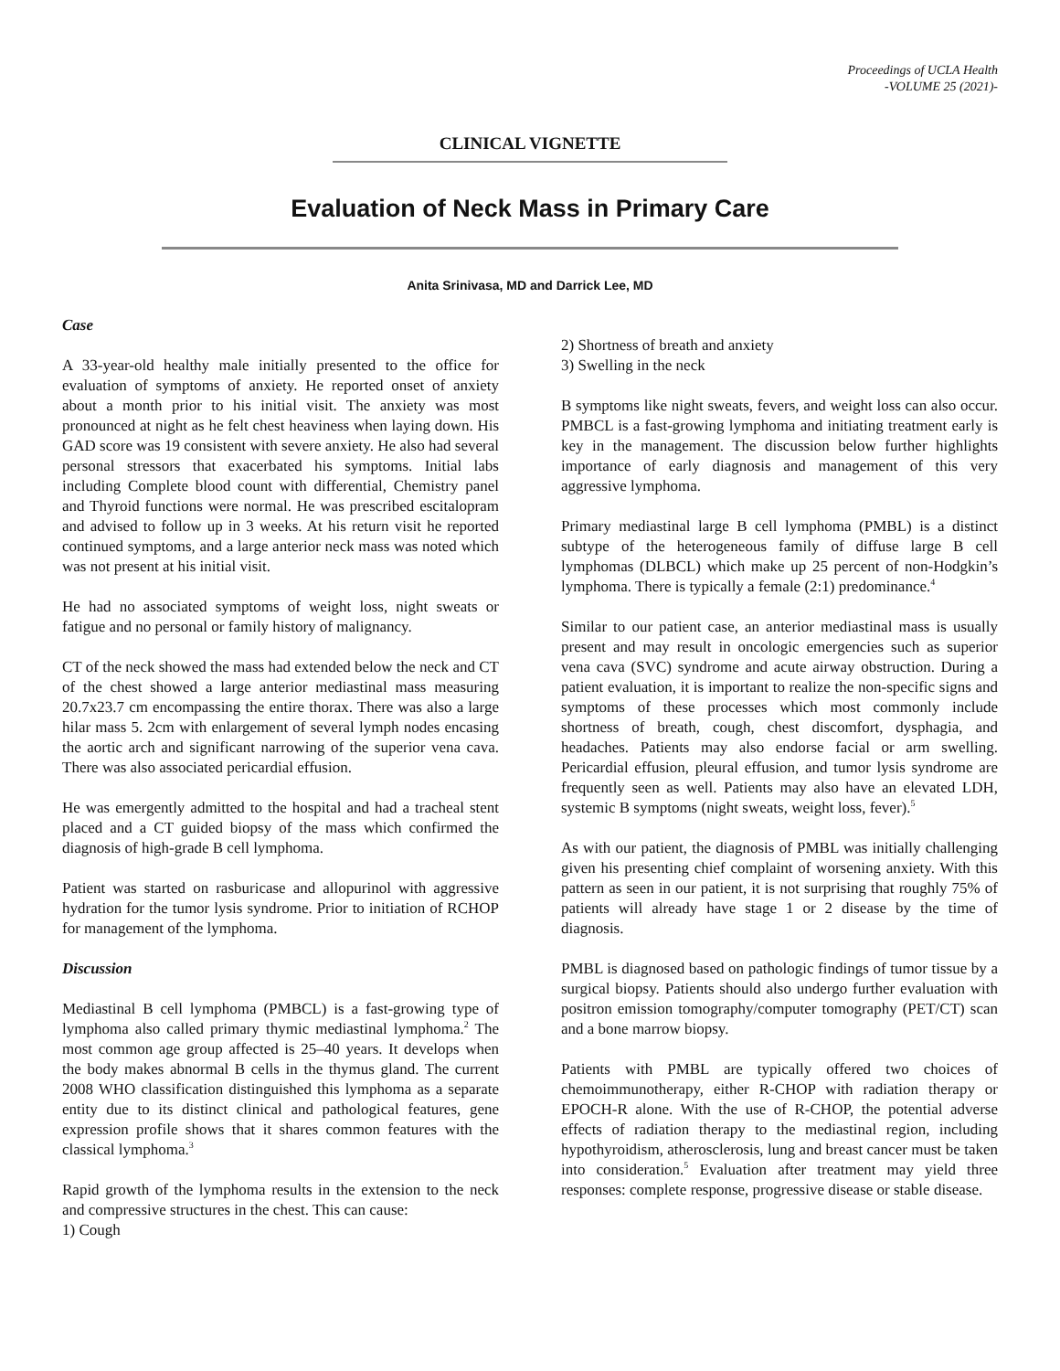Proceedings of UCLA Health
-VOLUME 25 (2021)-
CLINICAL VIGNETTE
Evaluation of Neck Mass in Primary Care
Anita Srinivasa, MD and Darrick Lee, MD
Case
A 33-year-old healthy male initially presented to the office for evaluation of symptoms of anxiety. He reported onset of anxiety about a month prior to his initial visit. The anxiety was most pronounced at night as he felt chest heaviness when laying down. His GAD score was 19 consistent with severe anxiety. He also had several personal stressors that exacerbated his symptoms. Initial labs including Complete blood count with differential, Chemistry panel and Thyroid functions were normal. He was prescribed escitalopram and advised to follow up in 3 weeks. At his return visit he reported continued symptoms, and a large anterior neck mass was noted which was not present at his initial visit.
He had no associated symptoms of weight loss, night sweats or fatigue and no personal or family history of malignancy.
CT of the neck showed the mass had extended below the neck and CT of the chest showed a large anterior mediastinal mass measuring 20.7x23.7 cm encompassing the entire thorax. There was also a large hilar mass 5. 2cm with enlargement of several lymph nodes encasing the aortic arch and significant narrowing of the superior vena cava. There was also associated pericardial effusion.
He was emergently admitted to the hospital and had a tracheal stent placed and a CT guided biopsy of the mass which confirmed the diagnosis of high-grade B cell lymphoma.
Patient was started on rasburicase and allopurinol with aggressive hydration for the tumor lysis syndrome. Prior to initiation of RCHOP for management of the lymphoma.
Discussion
Mediastinal B cell lymphoma (PMBCL) is a fast-growing type of lymphoma also called primary thymic mediastinal lymphoma.<sup>2</sup> The most common age group affected is 25–40 years. It develops when the body makes abnormal B cells in the thymus gland. The current 2008 WHO classification distinguished this lymphoma as a separate entity due to its distinct clinical and pathological features, gene expression profile shows that it shares common features with the classical lymphoma.<sup>3</sup>
Rapid growth of the lymphoma results in the extension to the neck and compressive structures in the chest. This can cause:
1) Cough
2) Shortness of breath and anxiety
3) Swelling in the neck
B symptoms like night sweats, fevers, and weight loss can also occur. PMBCL is a fast-growing lymphoma and initiating treatment early is key in the management. The discussion below further highlights importance of early diagnosis and management of this very aggressive lymphoma.
Primary mediastinal large B cell lymphoma (PMBL) is a distinct subtype of the heterogeneous family of diffuse large B cell lymphomas (DLBCL) which make up 25 percent of non-Hodgkin’s lymphoma. There is typically a female (2:1) predominance.<sup>4</sup>
Similar to our patient case, an anterior mediastinal mass is usually present and may result in oncologic emergencies such as superior vena cava (SVC) syndrome and acute airway obstruction. During a patient evaluation, it is important to realize the non-specific signs and symptoms of these processes which most commonly include shortness of breath, cough, chest discomfort, dysphagia, and headaches. Patients may also endorse facial or arm swelling. Pericardial effusion, pleural effusion, and tumor lysis syndrome are frequently seen as well. Patients may also have an elevated LDH, systemic B symptoms (night sweats, weight loss, fever).<sup>5</sup>
As with our patient, the diagnosis of PMBL was initially challenging given his presenting chief complaint of worsening anxiety. With this pattern as seen in our patient, it is not surprising that roughly 75% of patients will already have stage 1 or 2 disease by the time of diagnosis.
PMBL is diagnosed based on pathologic findings of tumor tissue by a surgical biopsy. Patients should also undergo further evaluation with positron emission tomography/computer tomography (PET/CT) scan and a bone marrow biopsy.
Patients with PMBL are typically offered two choices of chemoimmunotherapy, either R-CHOP with radiation therapy or EPOCH-R alone. With the use of R-CHOP, the potential adverse effects of radiation therapy to the mediastinal region, including hypothyroidism, atherosclerosis, lung and breast cancer must be taken into consideration.<sup>5</sup> Evaluation after treatment may yield three responses: complete response, progressive disease or stable disease.